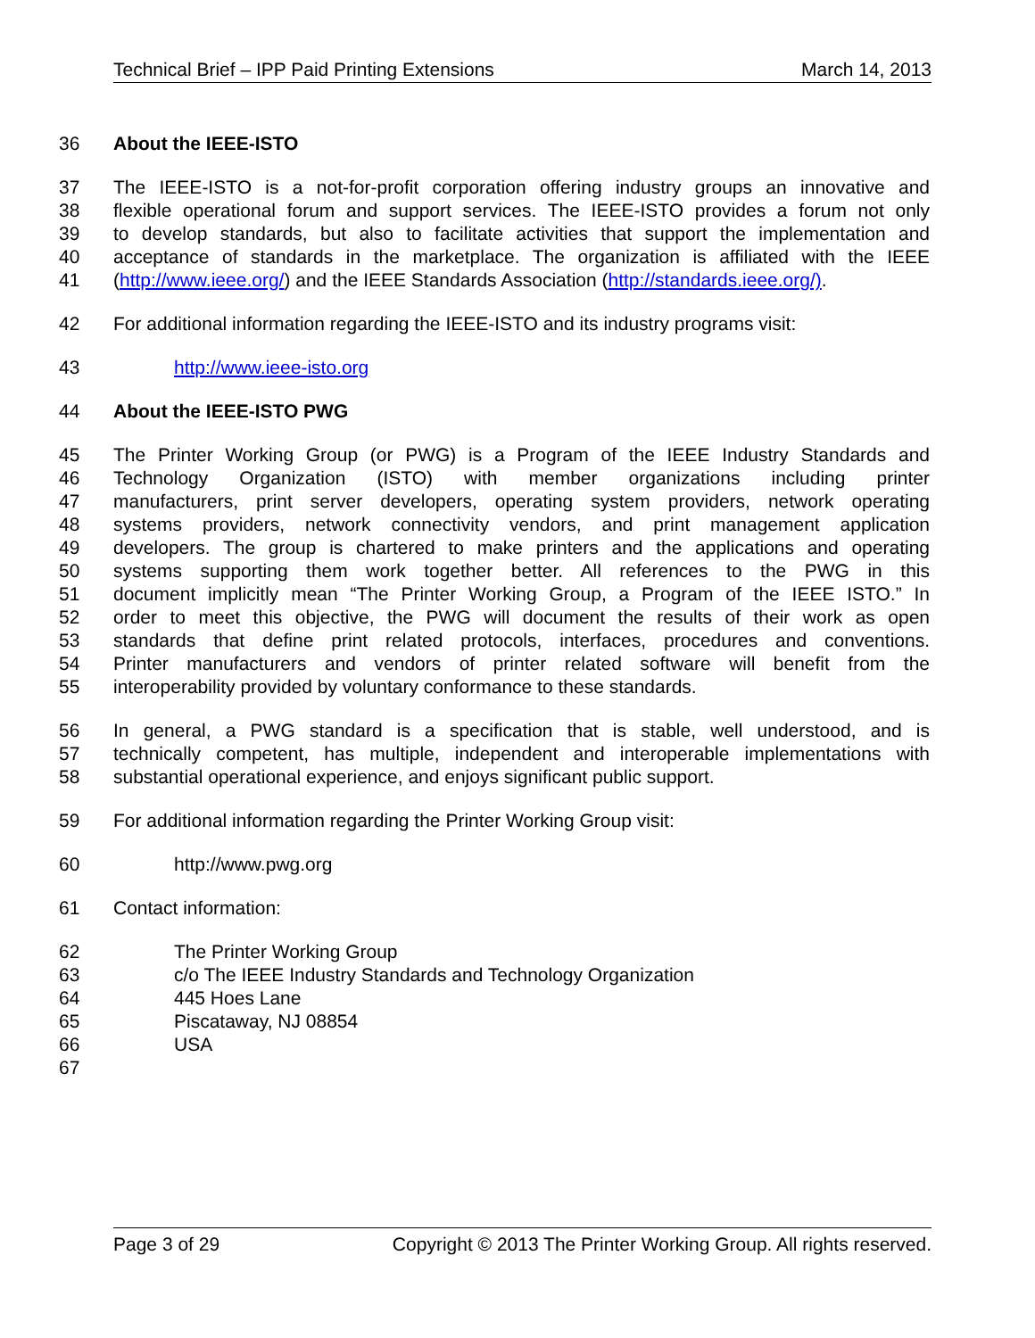Technical Brief – IPP Paid Printing Extensions March 14, 2013
36 About the IEEE-ISTO
37 The IEEE-ISTO is a not-for-profit corporation offering industry groups an innovative and
38 flexible operational forum and support services. The IEEE-ISTO provides a forum not only
39 to develop standards, but also to facilitate activities that support the implementation and
40 acceptance of standards in the marketplace. The organization is affiliated with the IEEE
41 (http://www.ieee.org/) and the IEEE Standards Association (http://standards.ieee.org/).
42 For additional information regarding the IEEE-ISTO and its industry programs visit:
43 http://www.ieee-isto.org
44 About the IEEE-ISTO PWG
45 The Printer Working Group (or PWG) is a Program of the IEEE Industry Standards and
46 Technology Organization (ISTO) with member organizations including printer
47 manufacturers, print server developers, operating system providers, network operating
48 systems providers, network connectivity vendors, and print management application
49 developers. The group is chartered to make printers and the applications and operating
50 systems supporting them work together better. All references to the PWG in this
51 document implicitly mean “The Printer Working Group, a Program of the IEEE ISTO.” In
52 order to meet this objective, the PWG will document the results of their work as open
53 standards that define print related protocols, interfaces, procedures and conventions.
54 Printer manufacturers and vendors of printer related software will benefit from the
55 interoperability provided by voluntary conformance to these standards.
56 In general, a PWG standard is a specification that is stable, well understood, and is
57 technically competent, has multiple, independent and interoperable implementations with
58 substantial operational experience, and enjoys significant public support.
59 For additional information regarding the Printer Working Group visit:
60 http://www.pwg.org
61 Contact information:
62 The Printer Working Group
63 c/o The IEEE Industry Standards and Technology Organization
64 445 Hoes Lane
65 Piscataway, NJ 08854
66 USA
67
Page 3 of 29 Copyright © 2013 The Printer Working Group. All rights reserved.